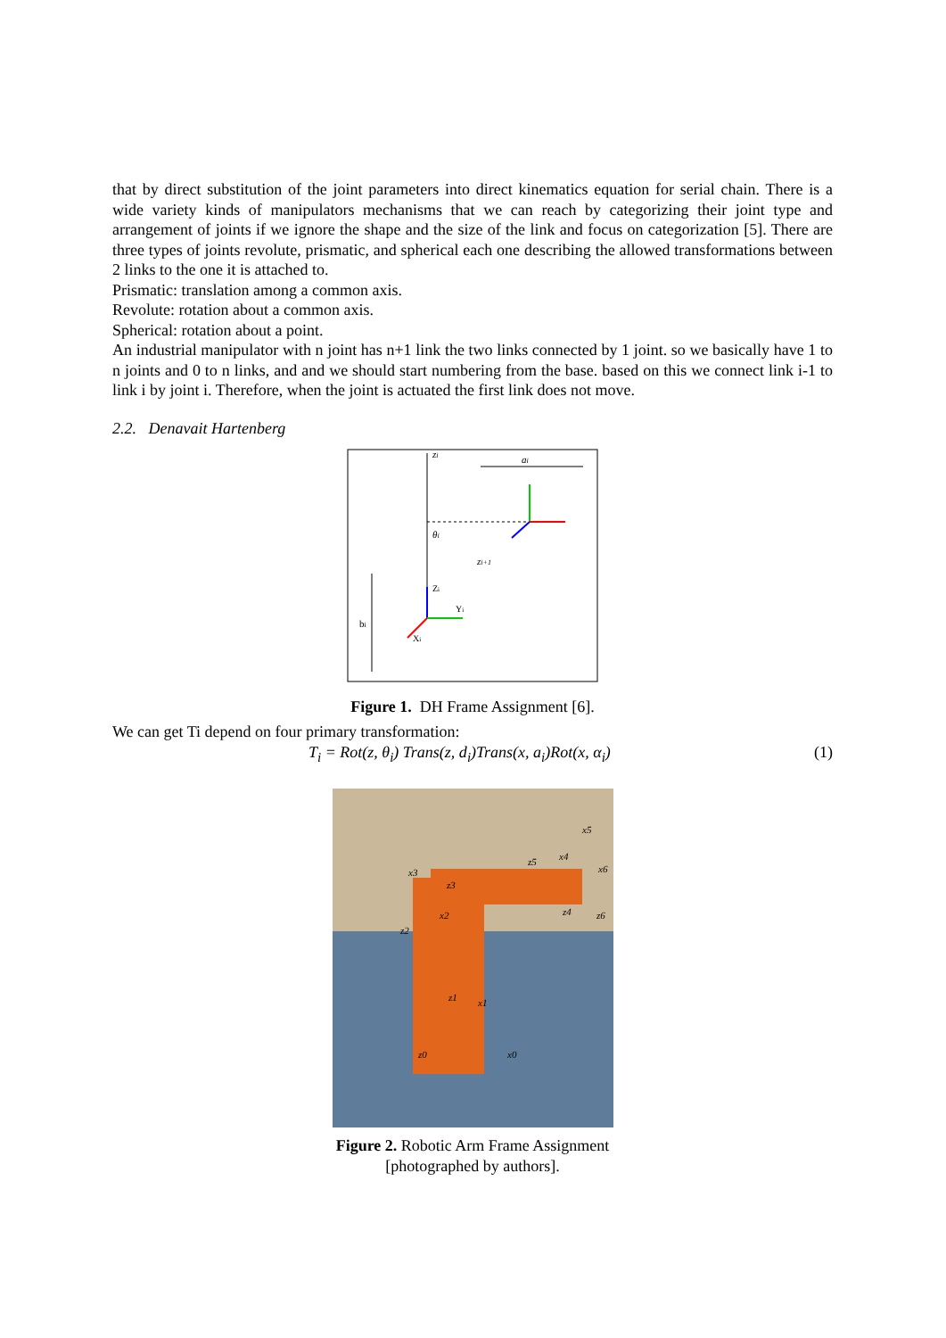that by direct substitution of the joint parameters into direct kinematics equation for serial chain. There is a wide variety kinds of manipulators mechanisms that we can reach by categorizing their joint type and arrangement of joints if we ignore the shape and the size of the link and focus on categorization [5]. There are three types of joints revolute, prismatic, and spherical each one describing the allowed transformations between 2 links to the one it is attached to.
Prismatic: translation among a common axis.
Revolute: rotation about a common axis.
Spherical: rotation about a point.
An industrial manipulator with n joint has n+1 link the two links connected by 1 joint. so we basically have 1 to n joints and 0 to n links, and and we should start numbering from the base. based on this we connect link i-1 to link i by joint i. Therefore, when the joint is actuated the first link does not move.
2.2. Denavait Hartenberg
zi
ai
θi
zi+1
Zi
Yi
Xi
bi
Figure 1. DH Frame Assignment [6].
We can get Ti depend on four primary transformation:
T<sub>i</sub> = Rot(z, θ<sub>i</sub>) Trans(z, d<sub>i</sub>)Trans(x, a<sub>i</sub>)Rot(x, α<sub>i</sub>) (1)
x3
z3
x2
z2
z5
x4
x5
x6
z4
z6
z1
x1
z0
x0
Figure 2. Robotic Arm Frame Assignment
[photographed by authors].